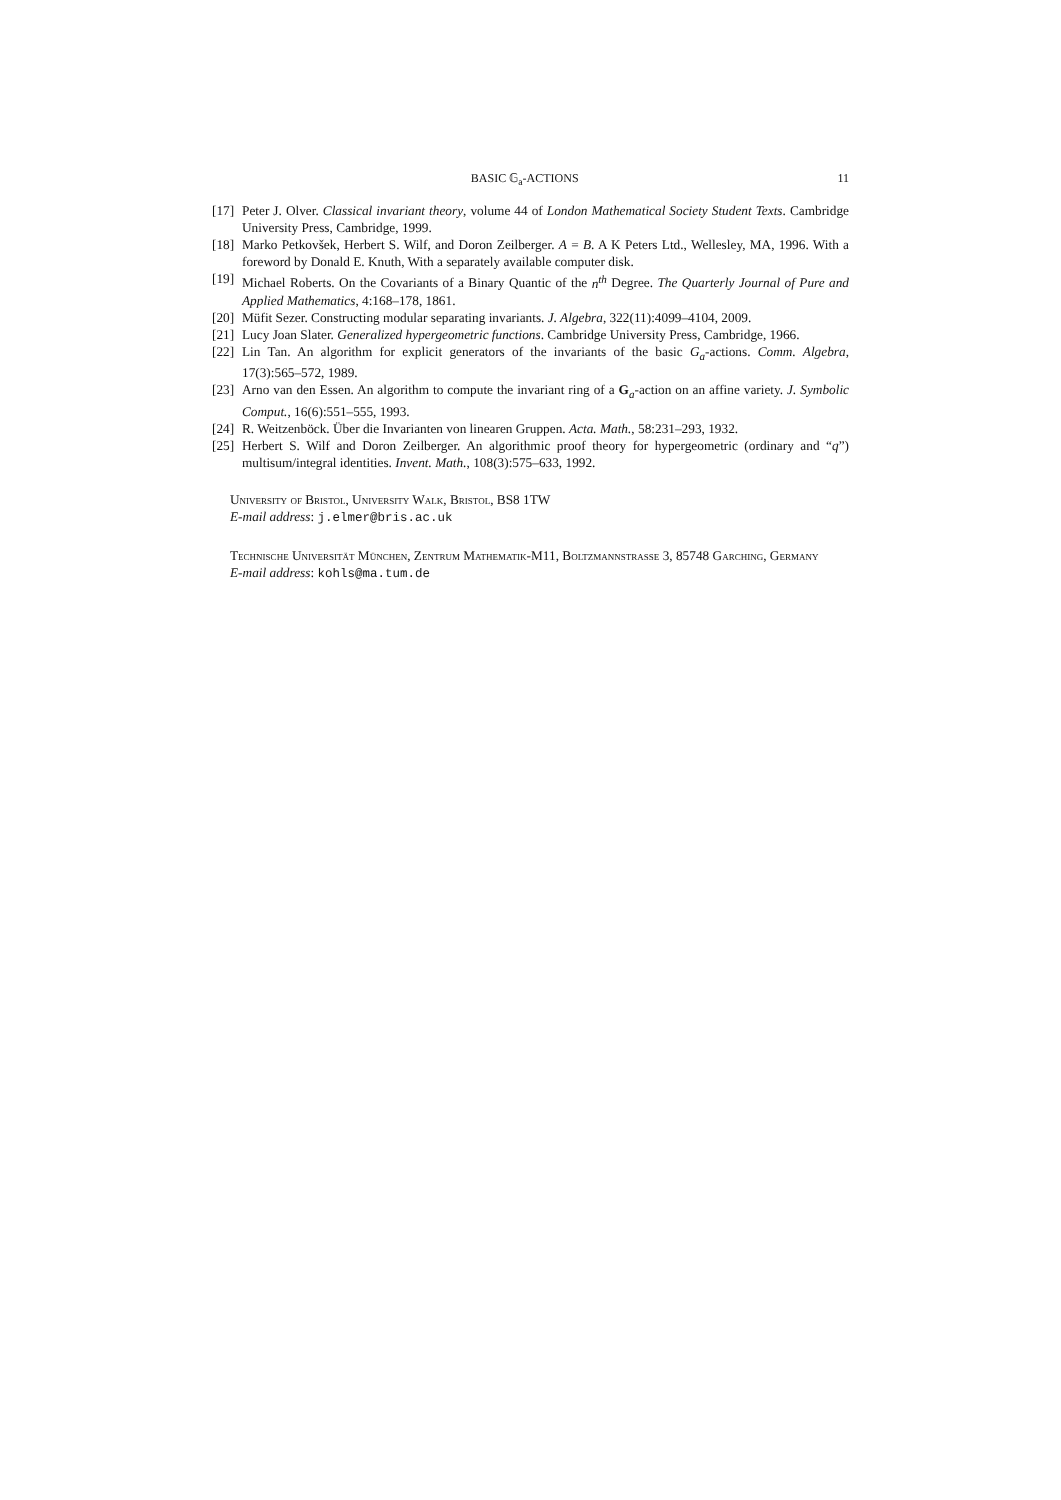BASIC 𝔾<sub>a</sub>-ACTIONS 11
[17] Peter J. Olver. Classical invariant theory, volume 44 of London Mathematical Society Student Texts. Cambridge University Press, Cambridge, 1999.
[18] Marko Petkovšek, Herbert S. Wilf, and Doron Zeilberger. A = B. A K Peters Ltd., Wellesley, MA, 1996. With a foreword by Donald E. Knuth, With a separately available computer disk.
[19] Michael Roberts. On the Covariants of a Binary Quantic of the n<sup>th</sup> Degree. The Quarterly Journal of Pure and Applied Mathematics, 4:168–178, 1861.
[20] Müfit Sezer. Constructing modular separating invariants. J. Algebra, 322(11):4099–4104, 2009.
[21] Lucy Joan Slater. Generalized hypergeometric functions. Cambridge University Press, Cambridge, 1966.
[22] Lin Tan. An algorithm for explicit generators of the invariants of the basic G<sub>a</sub>-actions. Comm. Algebra, 17(3):565–572, 1989.
[23] Arno van den Essen. An algorithm to compute the invariant ring of a G<sub>a</sub>-action on an affine variety. J. Symbolic Comput., 16(6):551–555, 1993.
[24] R. Weitzenböck. Über die Invarianten von linearen Gruppen. Acta. Math., 58:231–293, 1932.
[25] Herbert S. Wilf and Doron Zeilberger. An algorithmic proof theory for hypergeometric (ordinary and “q”) multisum/integral identities. Invent. Math., 108(3):575–633, 1992.
University of Bristol, University Walk, Bristol, BS8 1TW
E-mail address: j.elmer@bris.ac.uk
Technische Universität München, Zentrum Mathematik-M11, Boltzmannstrasse 3, 85748 Garching, Germany
E-mail address: kohls@ma.tum.de